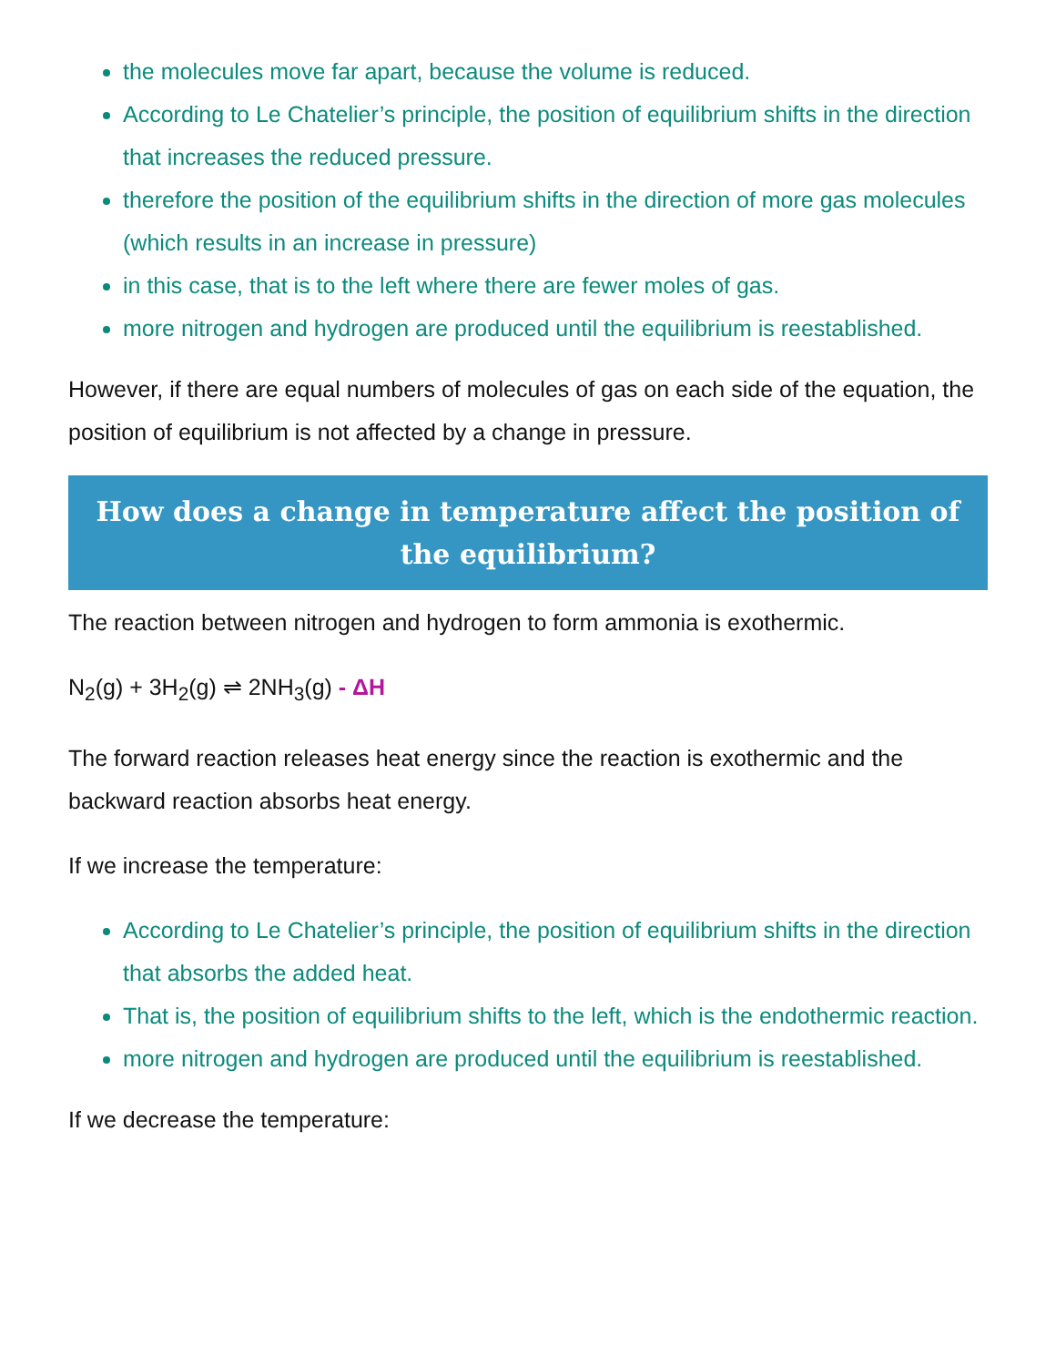the molecules move far apart, because the volume is reduced.
According to Le Chatelier’s principle, the position of equilibrium shifts in the direction that increases the reduced pressure.
therefore the position of the equilibrium shifts in the direction of more gas molecules (which results in an increase in pressure)
in this case, that is to the left where there are fewer moles of gas.
more nitrogen and hydrogen are produced until the equilibrium is reestablished.
However, if there are equal numbers of molecules of gas on each side of the equation, the position of equilibrium is not affected by a change in pressure.
How does a change in temperature affect the position of the equilibrium?
The reaction between nitrogen and hydrogen to form ammonia is exothermic.
N<sub>2</sub>(g) + 3H<sub>2</sub>(g) ⇌ 2NH<sub>3</sub>(g) - ΔH
The forward reaction releases heat energy since the reaction is exothermic and the backward reaction absorbs heat energy.
If we increase the temperature:
According to Le Chatelier’s principle, the position of equilibrium shifts in the direction that absorbs the added heat.
That is, the position of equilibrium shifts to the left, which is the endothermic reaction.
more nitrogen and hydrogen are produced until the equilibrium is reestablished.
If we decrease the temperature: